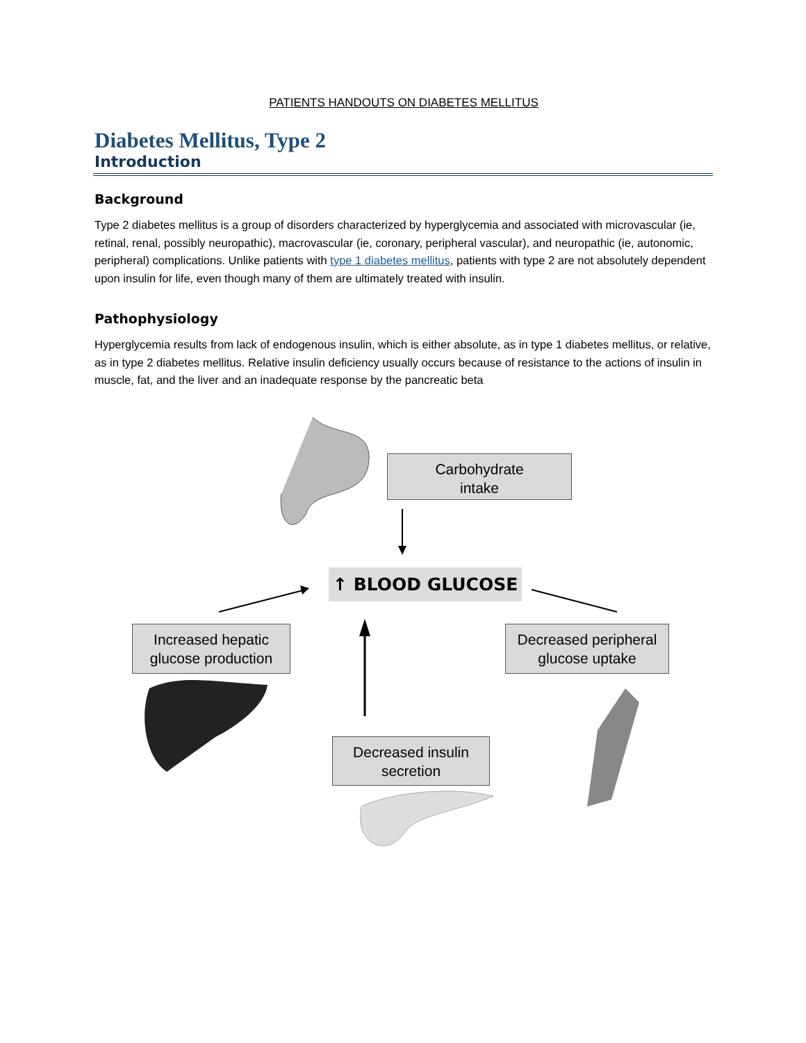PATIENTS HANDOUTS ON DIABETES MELLITUS
Diabetes Mellitus, Type 2
Introduction
Background
Type 2 diabetes mellitus is a group of disorders characterized by hyperglycemia and associated with microvascular (ie, retinal, renal, possibly neuropathic), macrovascular (ie, coronary, peripheral vascular), and neuropathic (ie, autonomic, peripheral) complications. Unlike patients with type 1 diabetes mellitus, patients with type 2 are not absolutely dependent upon insulin for life, even though many of them are ultimately treated with insulin.
Pathophysiology
Hyperglycemia results from lack of endogenous insulin, which is either absolute, as in type 1 diabetes mellitus, or relative, as in type 2 diabetes mellitus. Relative insulin deficiency usually occurs because of resistance to the actions of insulin in muscle, fat, and the liver and an inadequate response by the pancreatic beta
Carbohydrate
intake
↑ BLOOD GLUCOSE
Increased hepatic
glucose production
Decreased peripheral
glucose uptake
Decreased insulin
secretion